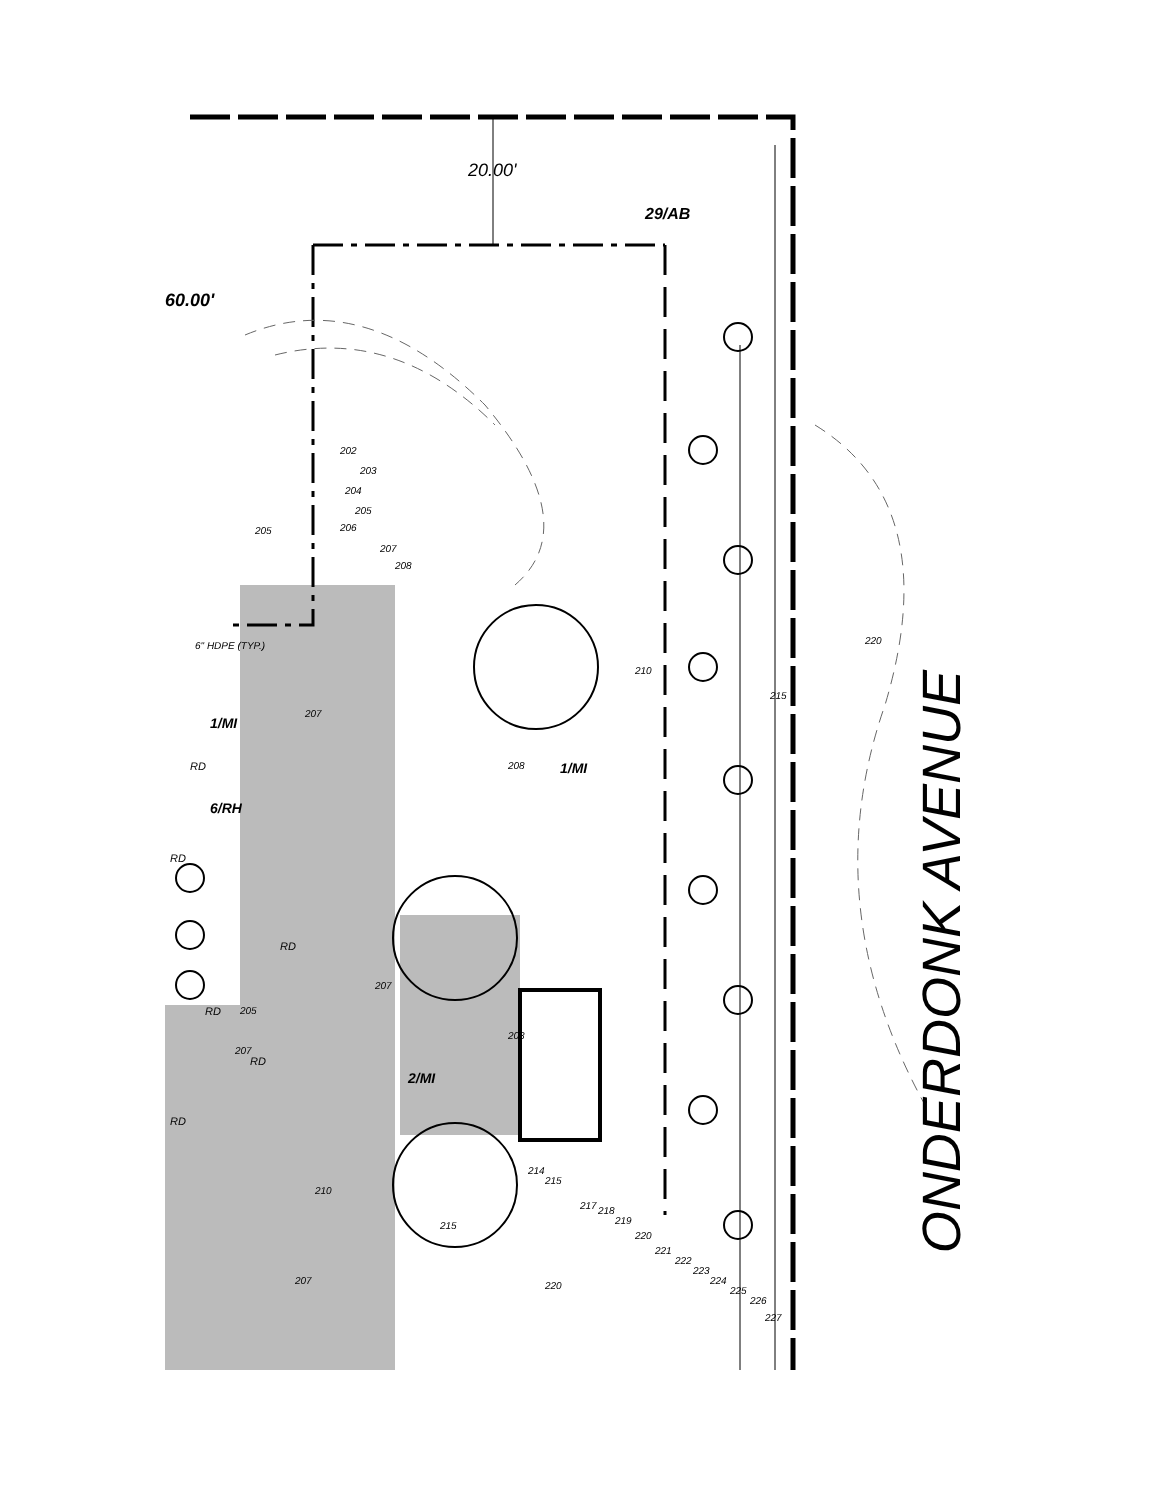60.00'
20.00'
29/AB
202
203
204
205
206
207
208
205
6" HDPE (TYP.)
1/MI
207
208 1/MI
210
215
220
ONDERDONK AVENUE
RD
6/RH
RD
RD
207
RD 205
207
RD
RD
208
2/MI
210
215
207
214
215
217 218
219
220
221
222
223
224
225
226
227
220